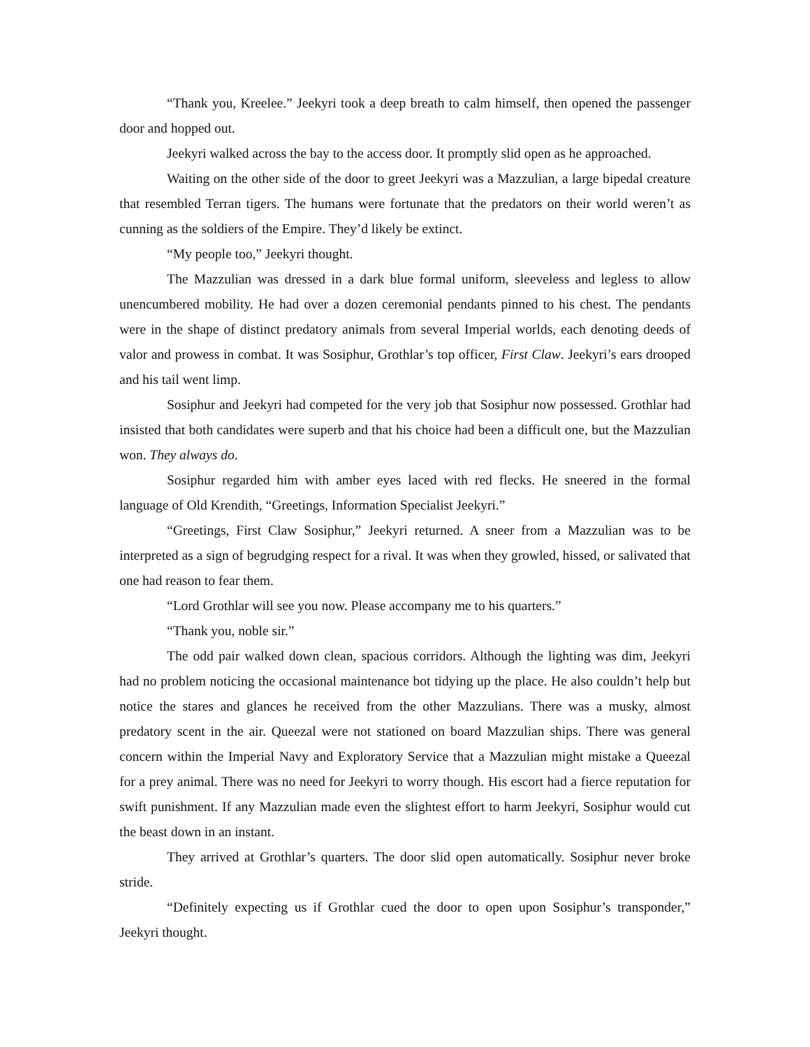“Thank you, Kreelee.” Jeekyri took a deep breath to calm himself, then opened the passenger door and hopped out.
Jeekyri walked across the bay to the access door. It promptly slid open as he approached.
Waiting on the other side of the door to greet Jeekyri was a Mazzulian, a large bipedal creature that resembled Terran tigers. The humans were fortunate that the predators on their world weren’t as cunning as the soldiers of the Empire. They’d likely be extinct.
“My people too,” Jeekyri thought.
The Mazzulian was dressed in a dark blue formal uniform, sleeveless and legless to allow unencumbered mobility. He had over a dozen ceremonial pendants pinned to his chest. The pendants were in the shape of distinct predatory animals from several Imperial worlds, each denoting deeds of valor and prowess in combat. It was Sosiphur, Grothlar’s top officer, First Claw. Jeekyri’s ears drooped and his tail went limp.
Sosiphur and Jeekyri had competed for the very job that Sosiphur now possessed. Grothlar had insisted that both candidates were superb and that his choice had been a difficult one, but the Mazzulian won. They always do.
Sosiphur regarded him with amber eyes laced with red flecks. He sneered in the formal language of Old Krendith, “Greetings, Information Specialist Jeekyri.”
“Greetings, First Claw Sosiphur,” Jeekyri returned. A sneer from a Mazzulian was to be interpreted as a sign of begrudging respect for a rival. It was when they growled, hissed, or salivated that one had reason to fear them.
“Lord Grothlar will see you now. Please accompany me to his quarters.”
“Thank you, noble sir.”
The odd pair walked down clean, spacious corridors. Although the lighting was dim, Jeekyri had no problem noticing the occasional maintenance bot tidying up the place. He also couldn’t help but notice the stares and glances he received from the other Mazzulians. There was a musky, almost predatory scent in the air. Queezal were not stationed on board Mazzulian ships. There was general concern within the Imperial Navy and Exploratory Service that a Mazzulian might mistake a Queezal for a prey animal. There was no need for Jeekyri to worry though. His escort had a fierce reputation for swift punishment. If any Mazzulian made even the slightest effort to harm Jeekyri, Sosiphur would cut the beast down in an instant.
They arrived at Grothlar’s quarters. The door slid open automatically. Sosiphur never broke stride.
“Definitely expecting us if Grothlar cued the door to open upon Sosiphur’s transponder,” Jeekyri thought.